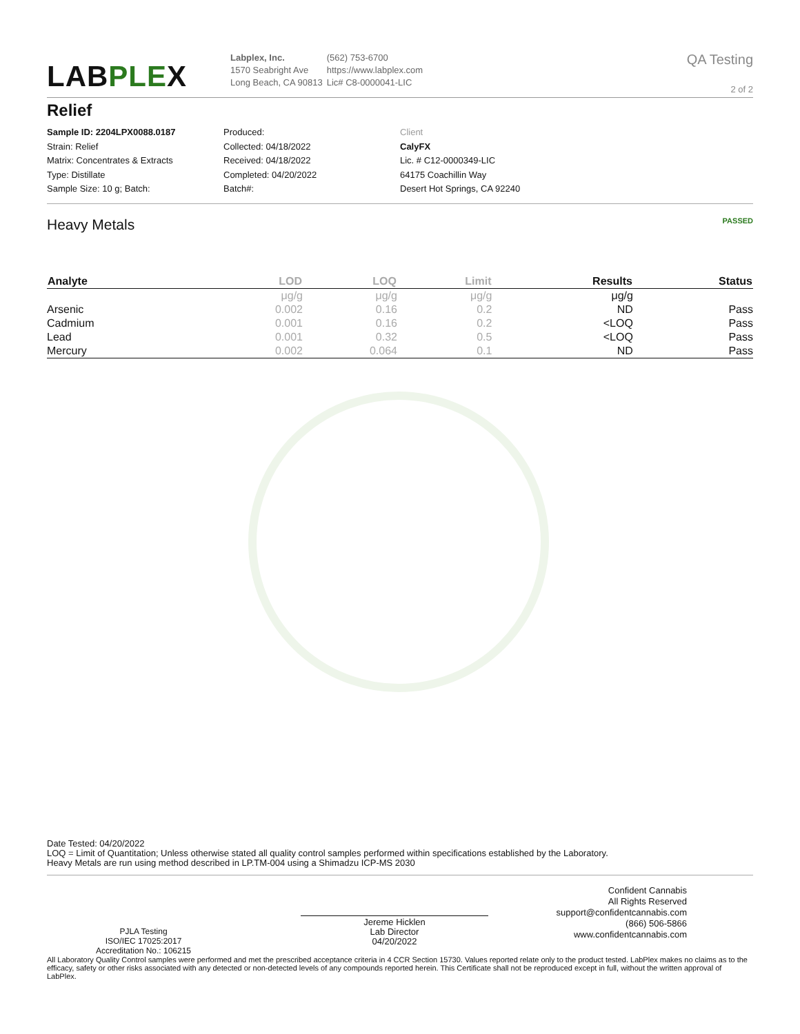LABPLEX
Labplex, Inc.
1570 Seabright Ave
Long Beach, CA 90813
(562) 753-6700
https://www.labplex.com
Lic# C8-0000041-LIC
QA Testing
2 of 2
Relief
Sample ID: 2204LPX0088.0187
Strain: Relief
Matrix: Concentrates & Extracts
Type: Distillate
Sample Size: 10 g; Batch:
Produced:
Collected: 04/18/2022
Received: 04/18/2022
Completed: 04/20/2022
Batch#:
Client
CalyFX
Lic. # C12-0000349-LIC
64175 Coachillin Way
Desert Hot Springs, CA 92240
Heavy Metals PASSED
| Analyte | LOD | LOQ | Limit | Results | Status |
| --- | --- | --- | --- | --- | --- |
| | μg/g | μg/g | μg/g | μg/g | |
| Arsenic | 0.002 | 0.16 | 0.2 | ND | Pass |
| Cadmium | 0.001 | 0.16 | 0.2 | <LOQ | Pass |
| Lead | 0.001 | 0.32 | 0.5 | <LOQ | Pass |
| Mercury | 0.002 | 0.064 | 0.1 | ND | Pass |
Date Tested: 04/20/2022
LOQ = Limit of Quantitation; Unless otherwise stated all quality control samples performed within specifications established by the Laboratory.
Heavy Metals are run using method described in LP.TM-004 using a Shimadzu ICP-MS 2030
PJLA Testing
ISO/IEC 17025:2017
Accreditation No.: 106215
Jereme Hicklen
Lab Director
04/20/2022
Confident Cannabis
All Rights Reserved
support@confidentcannabis.com
(866) 506-5866
www.confidentcannabis.com
All Laboratory Quality Control samples were performed and met the prescribed acceptance criteria in 4 CCR Section 15730. Values reported relate only to the product tested. LabPlex makes no claims as to the efficacy, safety or other risks associated with any detected or non-detected levels of any compounds reported herein. This Certificate shall not be reproduced except in full, without the written approval of LabPlex.